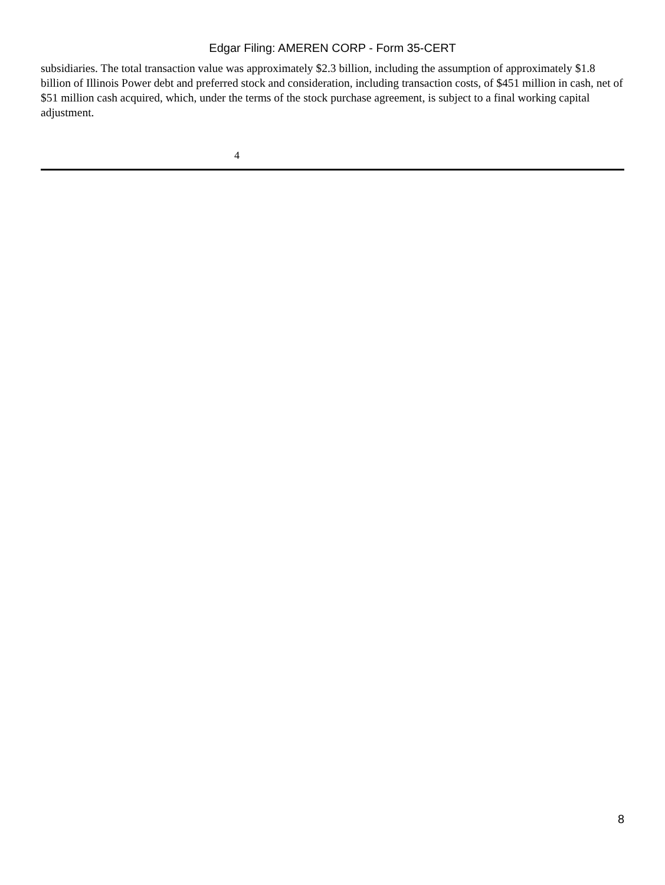Edgar Filing: AMEREN CORP - Form 35-CERT
subsidiaries. The total transaction value was approximately $2.3 billion, including the assumption of approximately $1.8 billion of Illinois Power debt and preferred stock and consideration, including transaction costs, of $451 million in cash, net of $51 million cash acquired, which, under the terms of the stock purchase agreement, is subject to a final working capital adjustment.
4
8